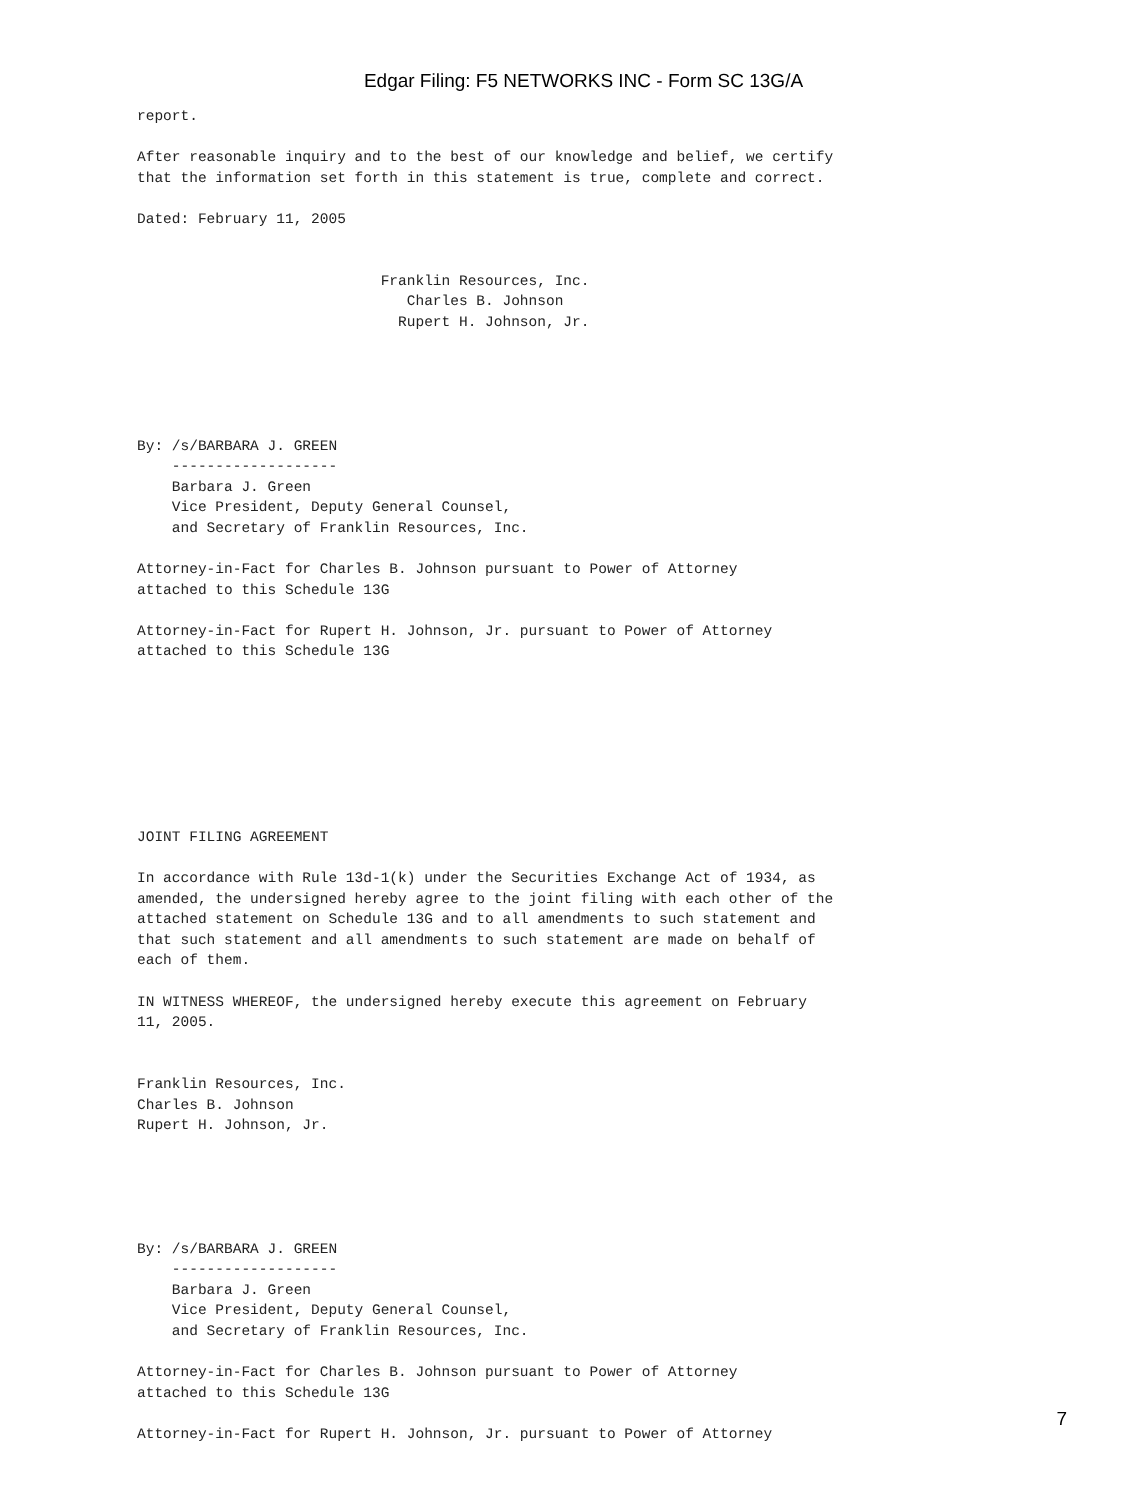Edgar Filing: F5 NETWORKS INC - Form SC 13G/A
report.

After reasonable inquiry and to the best of our knowledge and belief, we certify
that the information set forth in this statement is true, complete and correct.

Dated: February 11, 2005


                            Franklin Resources, Inc.
                               Charles B. Johnson
                              Rupert H. Johnson, Jr.





By: /s/BARBARA J. GREEN
    -------------------
    Barbara J. Green
    Vice President, Deputy General Counsel,
    and Secretary of Franklin Resources, Inc.

Attorney-in-Fact for Charles B. Johnson pursuant to Power of Attorney
attached to this Schedule 13G

Attorney-in-Fact for Rupert H. Johnson, Jr. pursuant to Power of Attorney
attached to this Schedule 13G








JOINT FILING AGREEMENT

In accordance with Rule 13d-1(k) under the Securities Exchange Act of 1934, as
amended, the undersigned hereby agree to the joint filing with each other of the
attached statement on Schedule 13G and to all amendments to such statement and
that such statement and all amendments to such statement are made on behalf of
each of them.

IN WITNESS WHEREOF, the undersigned hereby execute this agreement on February
11, 2005.


Franklin Resources, Inc.
Charles B. Johnson
Rupert H. Johnson, Jr.





By: /s/BARBARA J. GREEN
    -------------------
    Barbara J. Green
    Vice President, Deputy General Counsel,
    and Secretary of Franklin Resources, Inc.

Attorney-in-Fact for Charles B. Johnson pursuant to Power of Attorney
attached to this Schedule 13G

Attorney-in-Fact for Rupert H. Johnson, Jr. pursuant to Power of Attorney
7